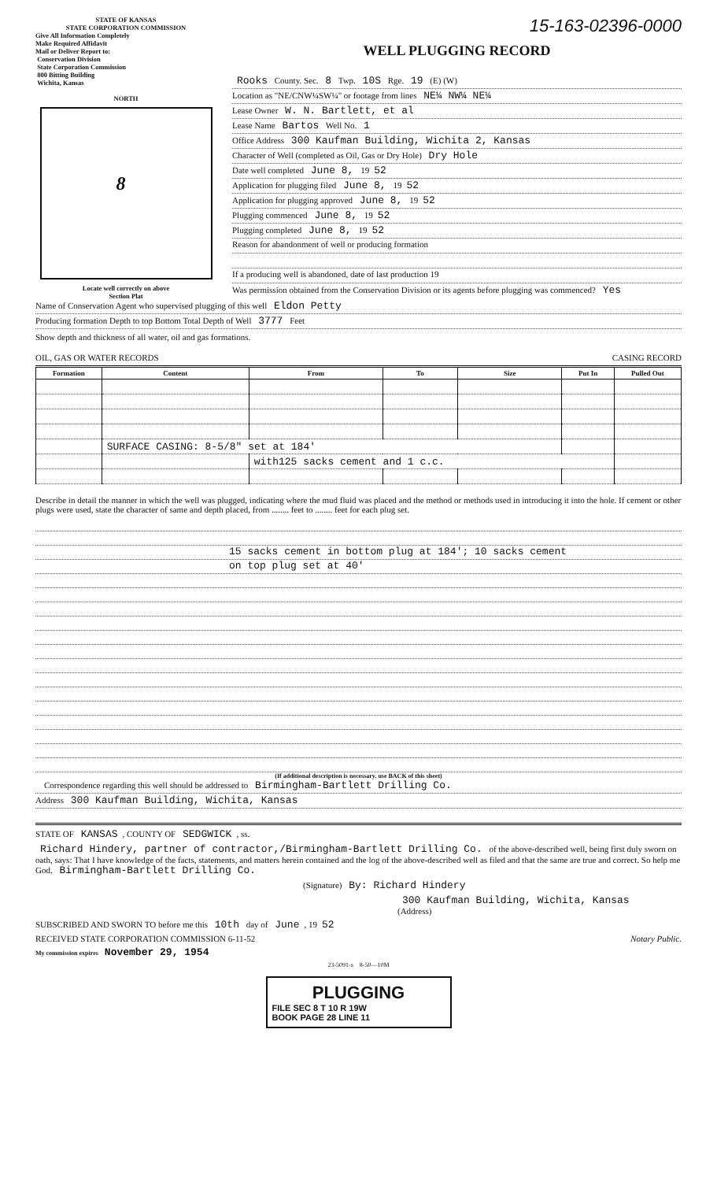STATE OF KANSAS
STATE CORPORATION COMMISSION
Give All Information Completely
Make Required Affidavit
Mail or Deliver Report to:
Conservation Division
State Corporation Commission
800 Bitting Building
Wichita, Kansas
NORTH
8
Locate well correctly on above
Section Plat
15-163-02396-0000
WELL PLUGGING RECORD
Rooks County. Sec. 8 Twp. 10S Rge. 19 (E) (W)
Location as "NE/CNW¼SW¼" or footage from lines NE¼ NW¼ NE¼
Lease Owner W. N. Bartlett, et al
Lease Name Bartos Well No. 1
Office Address 300 Kaufman Building, Wichita 2, Kansas
Character of Well (completed as Oil, Gas or Dry Hole) Dry Hole
Date well completed June 8, 19 52
Application for plugging filed June 8, 19 52
Application for plugging approved June 8, 19 52
Plugging commenced June 8, 19 52
Plugging completed June 8, 19 52
Reason for abandonment of well or producing formation
If a producing well is abandoned, date of last production 19
Was permission obtained from the Conservation Division or its agents before plugging was commenced? Yes
Name of Conservation Agent who supervised plugging of this well Eldon Petty
Producing formation Depth to top Bottom Total Depth of Well 3777 Feet
Show depth and thickness of all water, oil and gas formations.
OIL, GAS OR WATER RECORDS CASING RECORD
| Formation | Content | From | To | Size | Put In | Pulled Out |
| --- | --- | --- | --- | --- | --- | --- |
| | SURFACE CASING: 8-5/8" set at 184' | | | | | |
| | | with125 sacks cement and 1 c.c. | | | | |
Describe in detail the manner in which the well was plugged, indicating where the mud fluid was placed and the method or methods used in introducing it into the hole. If cement or other plugs were used, state the character of same and depth placed, from ........ feet to ........ feet for each plug set.
15 sacks cement in bottom plug at 184'; 10 sacks cement
on top plug set at 40'
(If additional description is necessary, use BACK of this sheet)
Correspondence regarding this well should be addressed to Birmingham-Bartlett Drilling Co.
Address 300 Kaufman Building, Wichita, Kansas
STATE OF KANSAS, COUNTY OF SEDGWICK, ss.
Richard Hindery, partner of contractor,/Birmingham-Bartlett Drilling Co. of the above-described well, being first duly sworn on oath, says: That I have knowledge of the facts, statements, and matters herein contained and the log of the above-described well as filed and that the same are true and correct. So help me God. Birmingham-Bartlett Drilling Co.
(Signature) By: Richard Hindery
300 Kaufman Building, Wichita, Kansas
(Address)
SUBSCRIBED AND SWORN TO before me this 10th day of June, 19 52
RECEIVED STATE CORPORATION COMMISSION 6-11-52 Notary Public.
My commission expires November 29, 1954
23-5091-s 8-50—10M
PLUGGING
FILE SEC 8 T 10 R 19W
BOOK PAGE 28 LINE 11